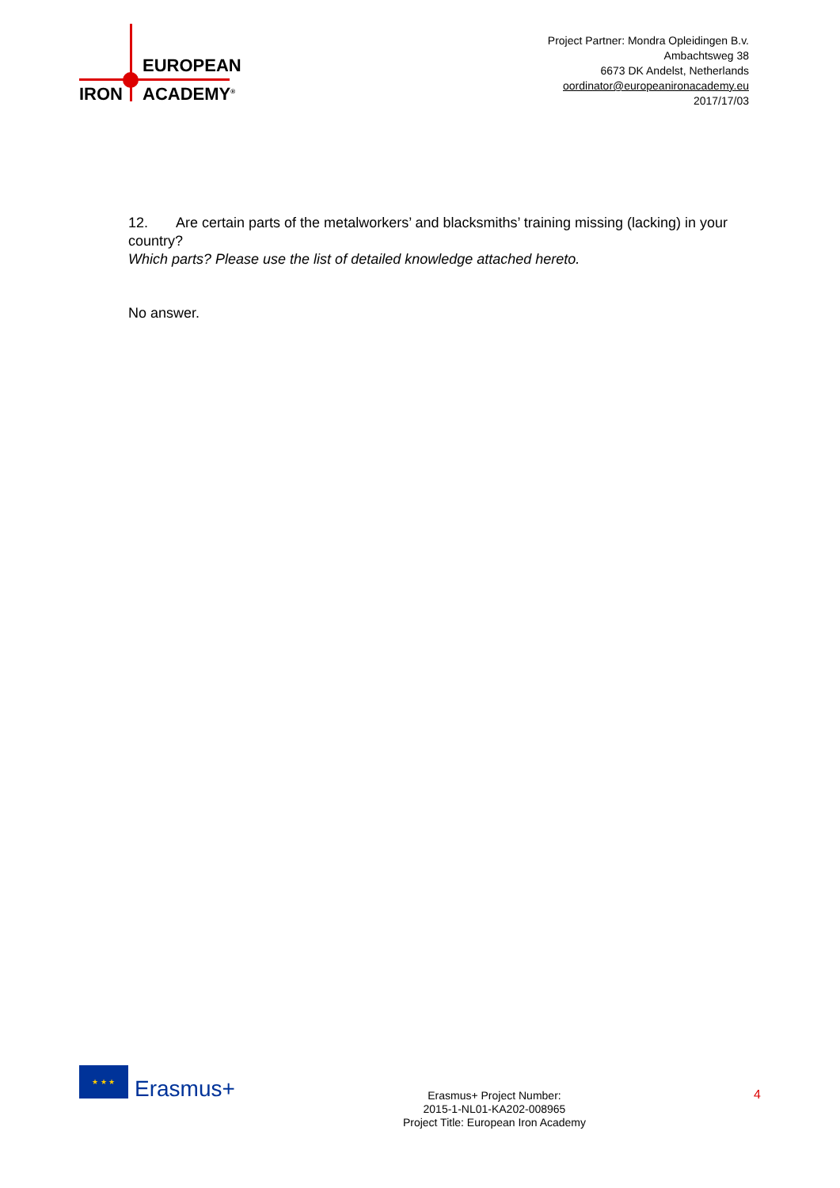EUROPEAN
IRON ACADEMY<sup>®</sup>
Project Partner: Mondra Opleidingen B.v.
Ambachtsweg 38
6673 DK Andelst, Netherlands
oordinator@europeanironacademy.eu
2017/17/03
12. Are certain parts of the metalworkers’ and blacksmiths’ training missing (lacking) in your country?
Which parts? Please use the list of detailed knowledge attached hereto.
No answer.
★ ★ ★
Erasmus+
Erasmus+ Project Number:
2015-1-NL01-KA202-008965
Project Title: European Iron Academy
4